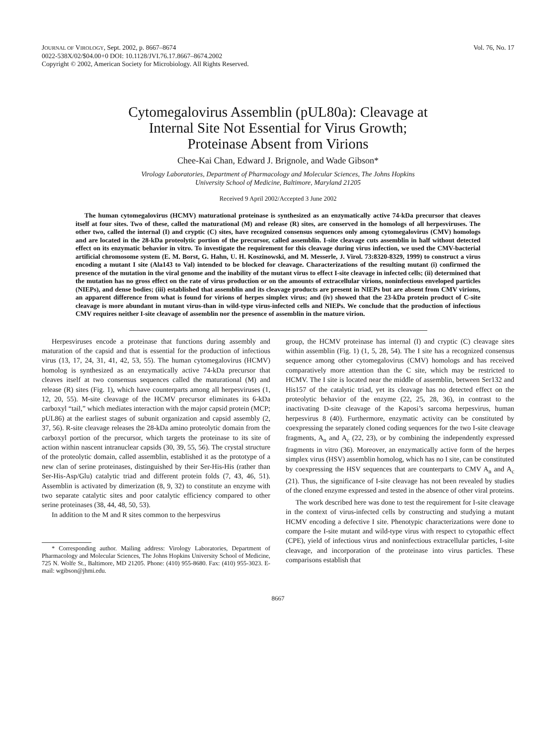JOURNAL OF VIROLOGY, Sept. 2002, p. 8667–8674
0022-538X/02/$04.00+0 DOI: 10.1128/JVI.76.17.8667–8674.2002
Copyright © 2002, American Society for Microbiology. All Rights Reserved.
Vol. 76, No. 17
Cytomegalovirus Assemblin (pUL80a): Cleavage at
Internal Site Not Essential for Virus Growth;
Proteinase Absent from Virions
Chee-Kai Chan, Edward J. Brignole, and Wade Gibson*
Virology Laboratories, Department of Pharmacology and Molecular Sciences, The Johns Hopkins
University School of Medicine, Baltimore, Maryland 21205
Received 9 April 2002/Accepted 3 June 2002
The human cytomegalovirus (HCMV) maturational proteinase is synthesized as an enzymatically active 74-kDa precursor that cleaves itself at four sites. Two of these, called the maturational (M) and release (R) sites, are conserved in the homologs of all herpesviruses. The other two, called the internal (I) and cryptic (C) sites, have recognized consensus sequences only among cytomegalovirus (CMV) homologs and are located in the 28-kDa proteolytic portion of the precursor, called assemblin. I-site cleavage cuts assemblin in half without detected effect on its enzymatic behavior in vitro. To investigate the requirement for this cleavage during virus infection, we used the CMV-bacterial artificial chromosome system (E. M. Borst, G. Hahn, U. H. Koszinowski, and M. Messerle, J. Virol. 73:8320-8329, 1999) to construct a virus encoding a mutant I site (Ala143 to Val) intended to be blocked for cleavage. Characterizations of the resulting mutant (i) confirmed the presence of the mutation in the viral genome and the inability of the mutant virus to effect I-site cleavage in infected cells; (ii) determined that the mutation has no gross effect on the rate of virus production or on the amounts of extracellular virions, noninfectious enveloped particles (NIEPs), and dense bodies; (iii) established that assemblin and its cleavage products are present in NIEPs but are absent from CMV virions, an apparent difference from what is found for virions of herpes simplex virus; and (iv) showed that the 23-kDa protein product of C-site cleavage is more abundant in mutant virus-than in wild-type virus-infected cells and NIEPs. We conclude that the production of infectious CMV requires neither I-site cleavage of assemblin nor the presence of assemblin in the mature virion.
Herpesviruses encode a proteinase that functions during assembly and maturation of the capsid and that is essential for the production of infectious virus (13, 17, 24, 31, 41, 42, 53, 55). The human cytomegalovirus (HCMV) homolog is synthesized as an enzymatically active 74-kDa precursor that cleaves itself at two consensus sequences called the maturational (M) and release (R) sites (Fig. 1), which have counterparts among all herpesviruses (1, 12, 20, 55). M-site cleavage of the HCMV precursor eliminates its 6-kDa carboxyl “tail,” which mediates interaction with the major capsid protein (MCP; pUL86) at the earliest stages of subunit organization and capsid assembly (2, 37, 56). R-site cleavage releases the 28-kDa amino proteolytic domain from the carboxyl portion of the precursor, which targets the proteinase to its site of action within nascent intranuclear capsids (30, 39, 55, 56). The crystal structure of the proteolytic domain, called assemblin, established it as the prototype of a new clan of serine proteinases, distinguished by their Ser-His-His (rather than Ser-His-Asp/Glu) catalytic triad and different protein folds (7, 43, 46, 51). Assemblin is activated by dimerization (8, 9, 32) to constitute an enzyme with two separate catalytic sites and poor catalytic efficiency compared to other serine proteinases (38, 44, 48, 50, 53).
In addition to the M and R sites common to the herpesvirus
* Corresponding author. Mailing address: Virology Laboratories, Department of Pharmacology and Molecular Sciences, The Johns Hopkins University School of Medicine, 725 N. Wolfe St., Baltimore, MD 21205. Phone: (410) 955-8680. Fax: (410) 955-3023. E-mail: wgibson@jhmi.edu.
group, the HCMV proteinase has internal (I) and cryptic (C) cleavage sites within assemblin (Fig. 1) (1, 5, 28, 54). The I site has a recognized consensus sequence among other cytomegalovirus (CMV) homologs and has received comparatively more attention than the C site, which may be restricted to HCMV. The I site is located near the middle of assemblin, between Ser132 and His157 of the catalytic triad, yet its cleavage has no detected effect on the proteolytic behavior of the enzyme (22, 25, 28, 36), in contrast to the inactivating D-site cleavage of the Kaposi’s sarcoma herpesvirus, human herpesvirus 8 (40). Furthermore, enzymatic activity can be constituted by coexpressing the separately cloned coding sequences for the two I-site cleavage fragments, A<sub>n</sub> and A<sub>c</sub> (22, 23), or by combining the independently expressed fragments in vitro (36). Moreover, an enzymatically active form of the herpes simplex virus (HSV) assemblin homolog, which has no I site, can be constituted by coexpressing the HSV sequences that are counterparts to CMV A<sub>n</sub> and A<sub>c</sub> (21). Thus, the significance of I-site cleavage has not been revealed by studies of the cloned enzyme expressed and tested in the absence of other viral proteins.
The work described here was done to test the requirement for I-site cleavage in the context of virus-infected cells by constructing and studying a mutant HCMV encoding a defective I site. Phenotypic characterizations were done to compare the I-site mutant and wild-type virus with respect to cytopathic effect (CPE), yield of infectious virus and noninfectious extracellular particles, I-site cleavage, and incorporation of the proteinase into virus particles. These comparisons establish that
8667